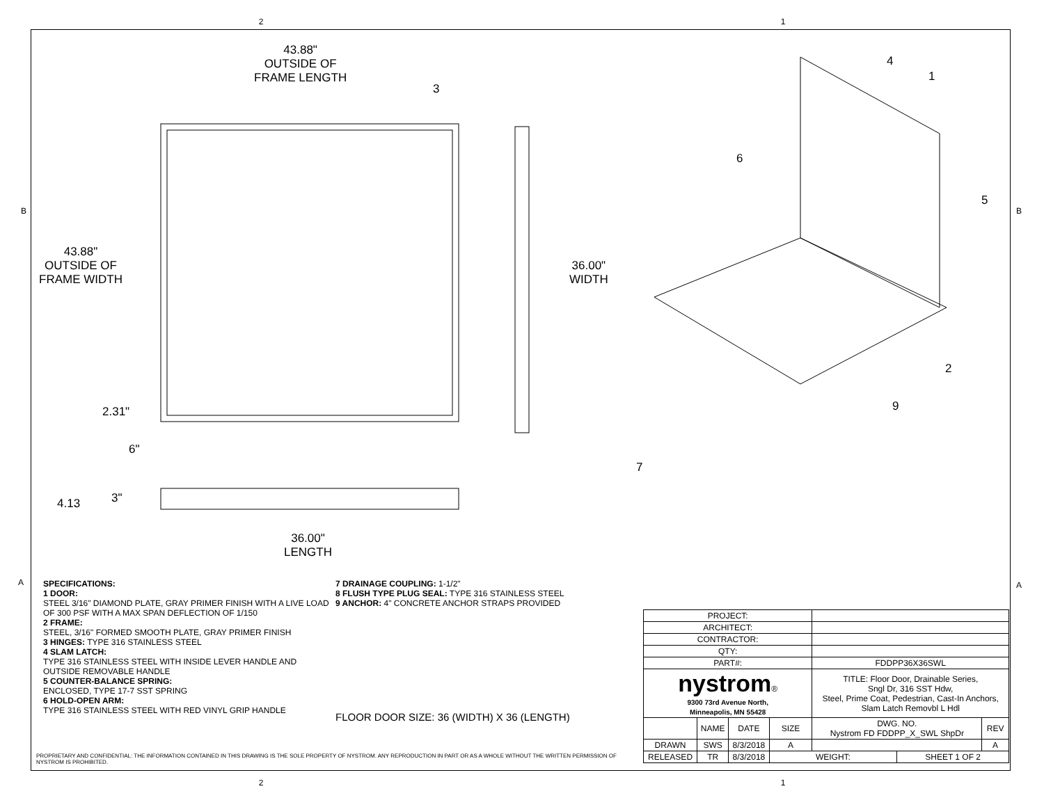2 1
43.88"
OUTSIDE OF
FRAME LENGTH
43.88"
OUTSIDE OF
FRAME WIDTH
2.31"
6"
36.00"
WIDTH
4.13 3"
36.00"
LENGTH
3
4
1
6
5
2
9
7
B B
A A
SPECIFICATIONS:
1 DOOR:
STEEL 3/16" DIAMOND PLATE, GRAY PRIMER FINISH WITH A LIVE LOAD OF 300 PSF WITH A MAX SPAN DEFLECTION OF 1/150
2 FRAME:
STEEL, 3/16" FORMED SMOOTH PLATE, GRAY PRIMER FINISH
3 HINGES: TYPE 316 STAINLESS STEEL
4 SLAM LATCH:
TYPE 316 STAINLESS STEEL WITH INSIDE LEVER HANDLE AND OUTSIDE REMOVABLE HANDLE
5 COUNTER-BALANCE SPRING:
ENCLOSED, TYPE 17-7 SST SPRING
6 HOLD-OPEN ARM:
TYPE 316 STAINLESS STEEL WITH RED VINYL GRIP HANDLE
7 DRAINAGE COUPLING: 1-1/2"
8 FLUSH TYPE PLUG SEAL: TYPE 316 STAINLESS STEEL
9 ANCHOR: 4" CONCRETE ANCHOR STRAPS PROVIDED
FLOOR DOOR SIZE: 36 (WIDTH) X 36 (LENGTH)
| PROJECT: | | | | | | |
| ARCHITECT: | | | | | | |
| CONTRACTOR: | | | | | | |
| QTY: | | | | | | |
| PART#: | | | | FDDPP36X36SWL | | |
| nystrom ® 9300 73rd Avenue North, Minneapolis, MN 55428 | | | | TITLE: Floor Door, Drainable Series, Sngl Dr, 316 SST Hdw, Steel, Prime Coat, Pedestrian, Cast-In Anchors, Slam Latch Removbl L Hdl | | |
| | NAME | DATE | SIZE | DWG. NO. Nystrom FD FDDPP_X_SWL ShpDr | | REV |
| DRAWN | SWS | 8/3/2018 | A | | | A |
| RELEASED | TR | 8/3/2018 | WEIGHT: | | SHEET 1 OF 2 | |
PROPRIETARY AND CONFIDENTIAL: THE INFORMATION CONTAINED IN THIS DRAWING IS THE SOLE PROPERTY OF NYSTROM. ANY REPRODUCTION IN PART OR AS A WHOLE WITHOUT THE WRITTEN PERMISSION OF NYSTROM IS PROHIBITED.
2 1